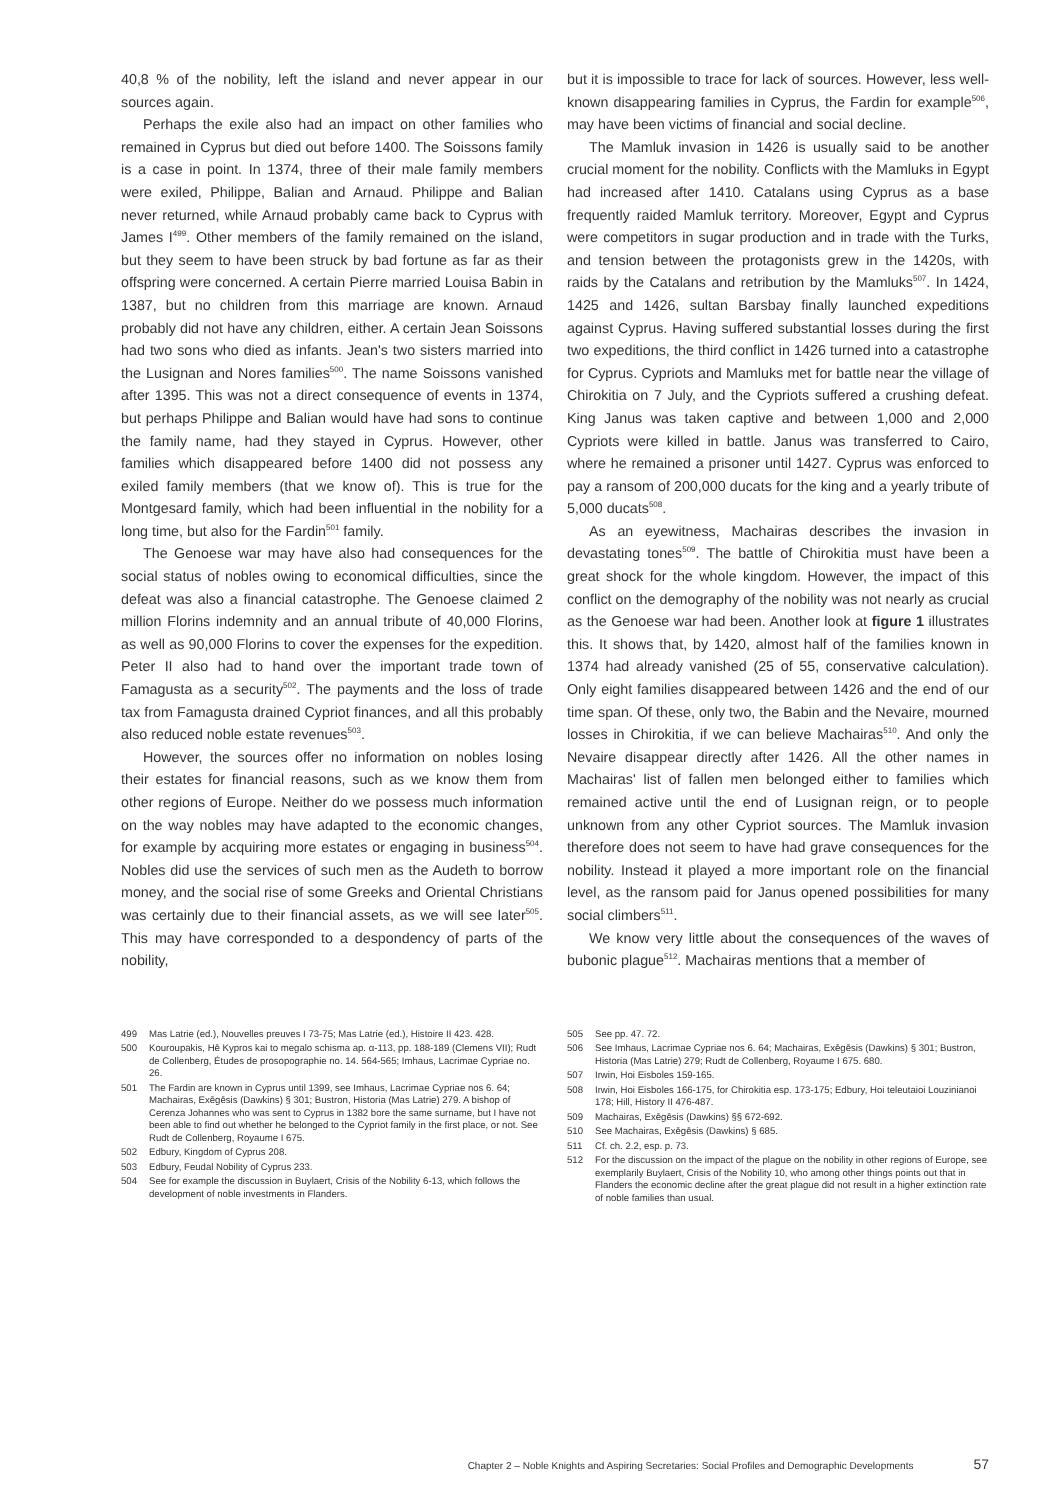40,8 % of the nobility, left the island and never appear in our sources again.
Perhaps the exile also had an impact on other families who remained in Cyprus but died out before 1400. The Soissons family is a case in point. In 1374, three of their male family members were exiled, Philippe, Balian and Arnaud. Philippe and Balian never returned, while Arnaud probably came back to Cyprus with James I<sup>499</sup>. Other members of the family remained on the island, but they seem to have been struck by bad fortune as far as their offspring were concerned. A certain Pierre married Louisa Babin in 1387, but no children from this marriage are known. Arnaud probably did not have any children, either. A certain Jean Soissons had two sons who died as infants. Jean's two sisters married into the Lusignan and Nores families<sup>500</sup>. The name Soissons vanished after 1395. This was not a direct consequence of events in 1374, but perhaps Philippe and Balian would have had sons to continue the family name, had they stayed in Cyprus. However, other families which disappeared before 1400 did not possess any exiled family members (that we know of). This is true for the Montgesard family, which had been influential in the nobility for a long time, but also for the Fardin<sup>501</sup> family.
The Genoese war may have also had consequences for the social status of nobles owing to economical difficulties, since the defeat was also a financial catastrophe. The Genoese claimed 2 million Florins indemnity and an annual tribute of 40,000 Florins, as well as 90,000 Florins to cover the expenses for the expedition. Peter II also had to hand over the important trade town of Famagusta as a security<sup>502</sup>. The payments and the loss of trade tax from Famagusta drained Cypriot finances, and all this probably also reduced noble estate revenues<sup>503</sup>.
However, the sources offer no information on nobles losing their estates for financial reasons, such as we know them from other regions of Europe. Neither do we possess much information on the way nobles may have adapted to the economic changes, for example by acquiring more estates or engaging in business<sup>504</sup>. Nobles did use the services of such men as the Audeth to borrow money, and the social rise of some Greeks and Oriental Christians was certainly due to their financial assets, as we will see later<sup>505</sup>. This may have corresponded to a despondency of parts of the nobility,
but it is impossible to trace for lack of sources. However, less well-known disappearing families in Cyprus, the Fardin for example<sup>506</sup>, may have been victims of financial and social decline.
The Mamluk invasion in 1426 is usually said to be another crucial moment for the nobility. Conflicts with the Mamluks in Egypt had increased after 1410. Catalans using Cyprus as a base frequently raided Mamluk territory. Moreover, Egypt and Cyprus were competitors in sugar production and in trade with the Turks, and tension between the protagonists grew in the 1420s, with raids by the Catalans and retribution by the Mamluks<sup>507</sup>. In 1424, 1425 and 1426, sultan Barsbay finally launched expeditions against Cyprus. Having suffered substantial losses during the first two expeditions, the third conflict in 1426 turned into a catastrophe for Cyprus. Cypriots and Mamluks met for battle near the village of Chirokitia on 7 July, and the Cypriots suffered a crushing defeat. King Janus was taken captive and between 1,000 and 2,000 Cypriots were killed in battle. Janus was transferred to Cairo, where he remained a prisoner until 1427. Cyprus was enforced to pay a ransom of 200,000 ducats for the king and a yearly tribute of 5,000 ducats<sup>508</sup>.
As an eyewitness, Machairas describes the invasion in devastating tones<sup>509</sup>. The battle of Chirokitia must have been a great shock for the whole kingdom. However, the impact of this conflict on the demography of the nobility was not nearly as crucial as the Genoese war had been. Another look at figure 1 illustrates this. It shows that, by 1420, almost half of the families known in 1374 had already vanished (25 of 55, conservative calculation). Only eight families disappeared between 1426 and the end of our time span. Of these, only two, the Babin and the Nevaire, mourned losses in Chirokitia, if we can believe Machairas<sup>510</sup>. And only the Nevaire disappear directly after 1426. All the other names in Machairas' list of fallen men belonged either to families which remained active until the end of Lusignan reign, or to people unknown from any other Cypriot sources. The Mamluk invasion therefore does not seem to have had grave consequences for the nobility. Instead it played a more important role on the financial level, as the ransom paid for Janus opened possibilities for many social climbers<sup>511</sup>.
We know very little about the consequences of the waves of bubonic plague<sup>512</sup>. Machairas mentions that a member of
499 Mas Latrie (ed.), Nouvelles preuves I 73-75; Mas Latrie (ed.), Histoire II 423. 428.
500 Kouroupakis, Hē Kypros kai to megalo schisma ap. α-113, pp. 188-189 (Clemens VII); Rudt de Collenberg, Études de prosopographie no. 14. 564-565; Imhaus, Lacrimae Cypriae no. 26.
501 The Fardin are known in Cyprus until 1399, see Imhaus, Lacrimae Cypriae nos 6. 64; Machairas, Exēgēsis (Dawkins) § 301; Bustron, Historia (Mas Latrie) 279. A bishop of Cerenza Johannes who was sent to Cyprus in 1382 bore the same surname, but I have not been able to find out whether he belonged to the Cypriot family in the first place, or not. See Rudt de Collenberg, Royaume I 675.
502 Edbury, Kingdom of Cyprus 208.
503 Edbury, Feudal Nobility of Cyprus 233.
504 See for example the discussion in Buylaert, Crisis of the Nobility 6-13, which follows the development of noble investments in Flanders.
505 See pp. 47. 72.
506 See Imhaus, Lacrimae Cypriae nos 6. 64; Machairas, Exēgēsis (Dawkins) § 301; Bustron, Historia (Mas Latrie) 279; Rudt de Collenberg, Royaume I 675. 680.
507 Irwin, Hoi Eisboles 159-165.
508 Irwin, Hoi Eisboles 166-175, for Chirokitia esp. 173-175; Edbury, Hoi teleutaioi Louzinianoi 178; Hill, History II 476-487.
509 Machairas, Exēgēsis (Dawkins) §§ 672-692.
510 See Machairas, Exēgēsis (Dawkins) § 685.
511 Cf. ch. 2.2, esp. p. 73.
512 For the discussion on the impact of the plague on the nobility in other regions of Europe, see exemplarily Buylaert, Crisis of the Nobility 10, who among other things points out that in Flanders the economic decline after the great plague did not result in a higher extinction rate of noble families than usual.
Chapter 2 – Noble Knights and Aspiring Secretaries: Social Profiles and Demographic Developments 57